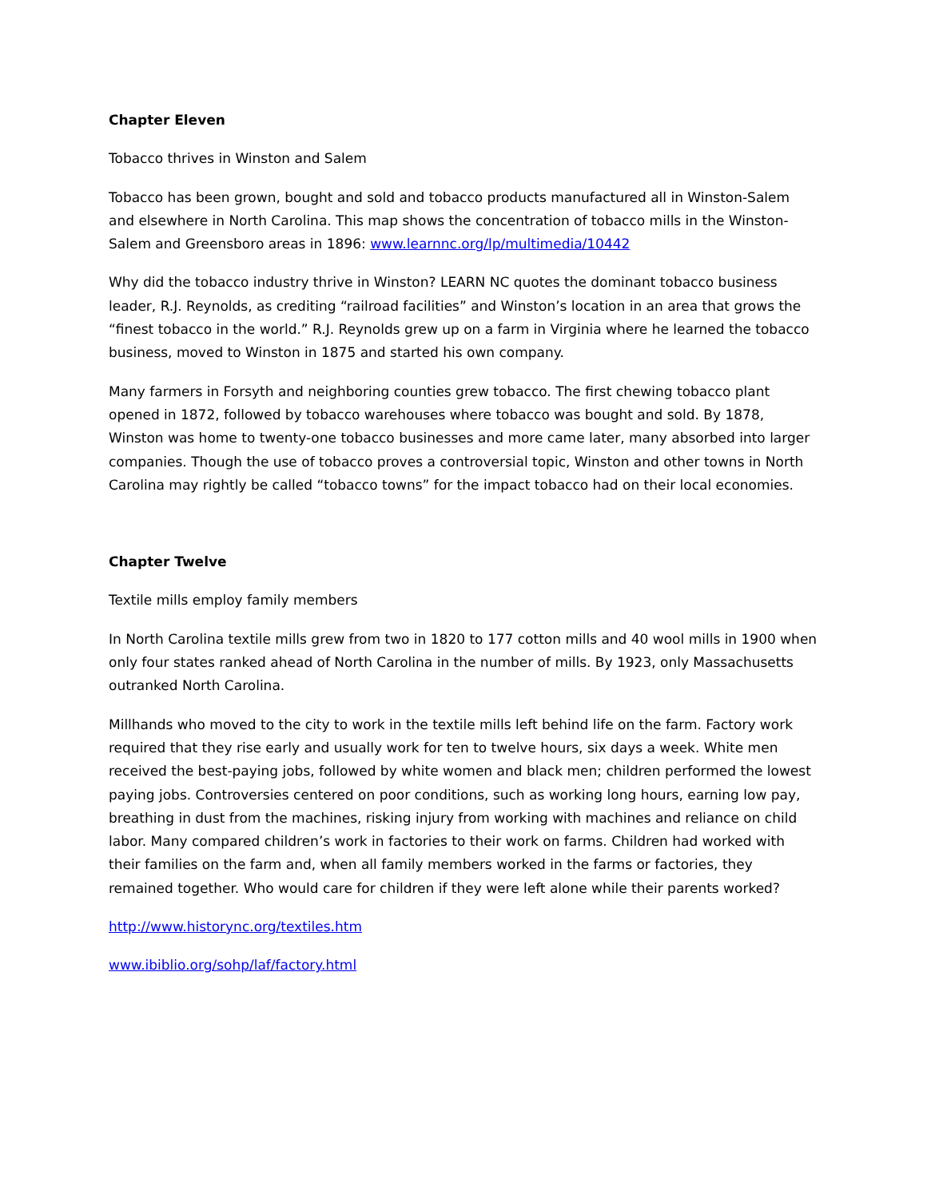Chapter Eleven
Tobacco thrives in Winston and Salem
Tobacco has been grown, bought and sold and tobacco products manufactured all in Winston-Salem and elsewhere in North Carolina. This map shows the concentration of tobacco mills in the Winston-Salem and Greensboro areas in 1896: www.learnnc.org/lp/multimedia/10442
Why did the tobacco industry thrive in Winston? LEARN NC quotes the dominant tobacco business leader, R.J. Reynolds, as crediting “railroad facilities” and Winston’s location in an area that grows the “finest tobacco in the world.” R.J. Reynolds grew up on a farm in Virginia where he learned the tobacco business, moved to Winston in 1875 and started his own company.
Many farmers in Forsyth and neighboring counties grew tobacco. The first chewing tobacco plant opened in 1872, followed by tobacco warehouses where tobacco was bought and sold. By 1878, Winston was home to twenty-one tobacco businesses and more came later, many absorbed into larger companies. Though the use of tobacco proves a controversial topic, Winston and other towns in North Carolina may rightly be called “tobacco towns” for the impact tobacco had on their local economies.
Chapter Twelve
Textile mills employ family members
In North Carolina textile mills grew from two in 1820 to 177 cotton mills and 40 wool mills in 1900 when only four states ranked ahead of North Carolina in the number of mills. By 1923, only Massachusetts outranked North Carolina.
Millhands who moved to the city to work in the textile mills left behind life on the farm. Factory work required that they rise early and usually work for ten to twelve hours, six days a week. White men received the best-paying jobs, followed by white women and black men; children performed the lowest paying jobs. Controversies centered on poor conditions, such as working long hours, earning low pay, breathing in dust from the machines, risking injury from working with machines and reliance on child labor. Many compared children’s work in factories to their work on farms. Children had worked with their families on the farm and, when all family members worked in the farms or factories, they remained together. Who would care for children if they were left alone while their parents worked?
http://www.historync.org/textiles.htm
www.ibiblio.org/sohp/laf/factory.html